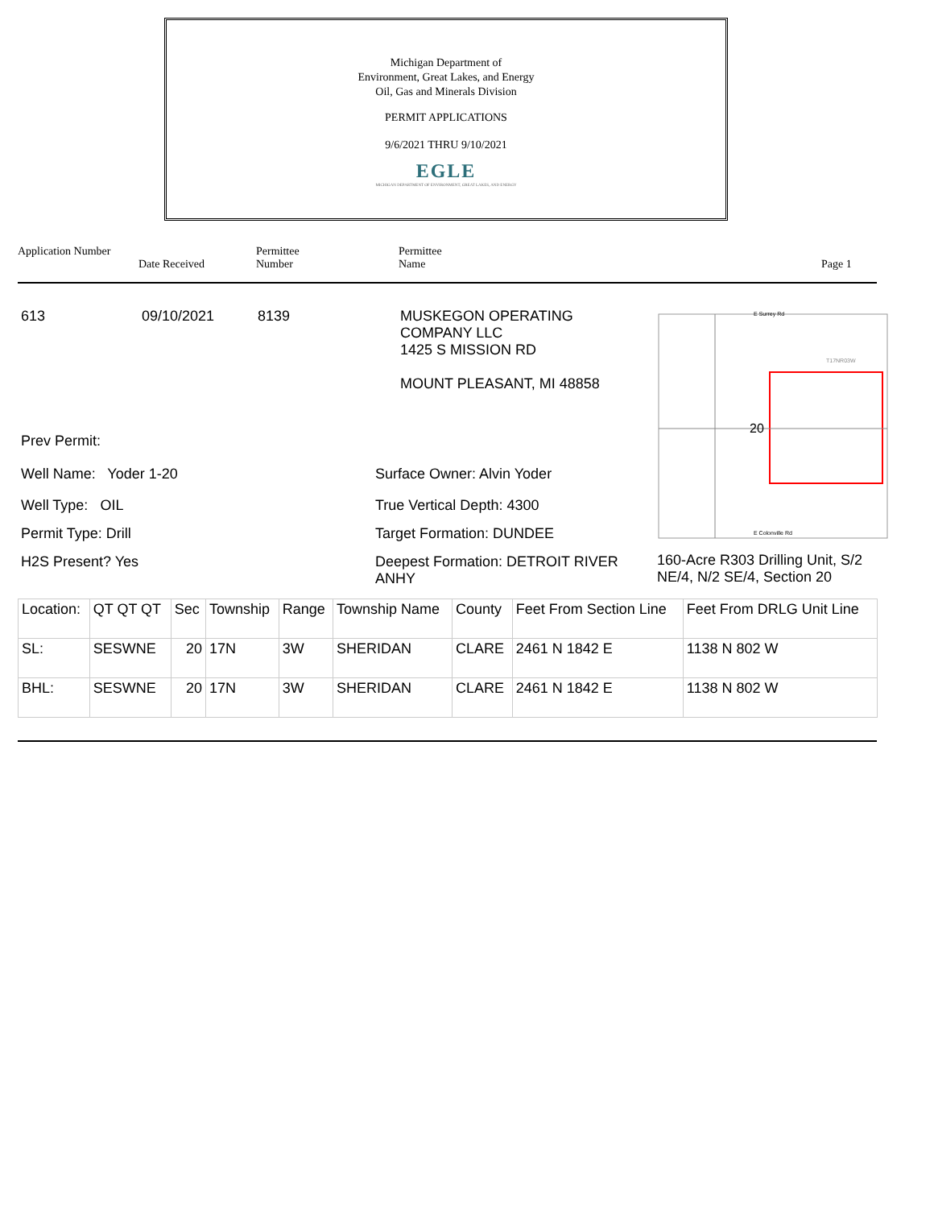Michigan Department of
Environment, Great Lakes, and Energy
Oil, Gas and Minerals Division
PERMIT APPLICATIONS
9/6/2021 THRU 9/10/2021
EGLE
MICHIGAN DEPARTMENT OF ENVIRONMENT, GREAT LAKES, AND ENERGY
Application Number
Date Received
Permittee
Number
Permittee
Name
Page 1
613 09/10/2021 8139 MUSKEGON OPERATING
COMPANY LLC
1425 S MISSION RD
MOUNT PLEASANT, MI 48858
Prev Permit:
Well Name: Yoder 1-20 Surface Owner: Alvin Yoder
Well Type: OIL True Vertical Depth: 4300
Permit Type: Drill Target Formation: DUNDEE
H2S Present? Yes Deepest Formation: DETROIT RIVER
ANHY
20
E Surrey Rd
T17NR03W
E Colonville Rd
160-Acre R303 Drilling Unit, S/2
NE/4, N/2 SE/4, Section 20
| Location: | QT QT QT | Sec | Township | Range | Township Name | County | Feet From Section Line | Feet From DRLG Unit Line |
| SL: | SESWNE | 20 | 17N | 3W | SHERIDAN | CLARE | 2461 N 1842 E | 1138 N 802 W |
| BHL: | SESWNE | 20 | 17N | 3W | SHERIDAN | CLARE | 2461 N 1842 E | 1138 N 802 W |